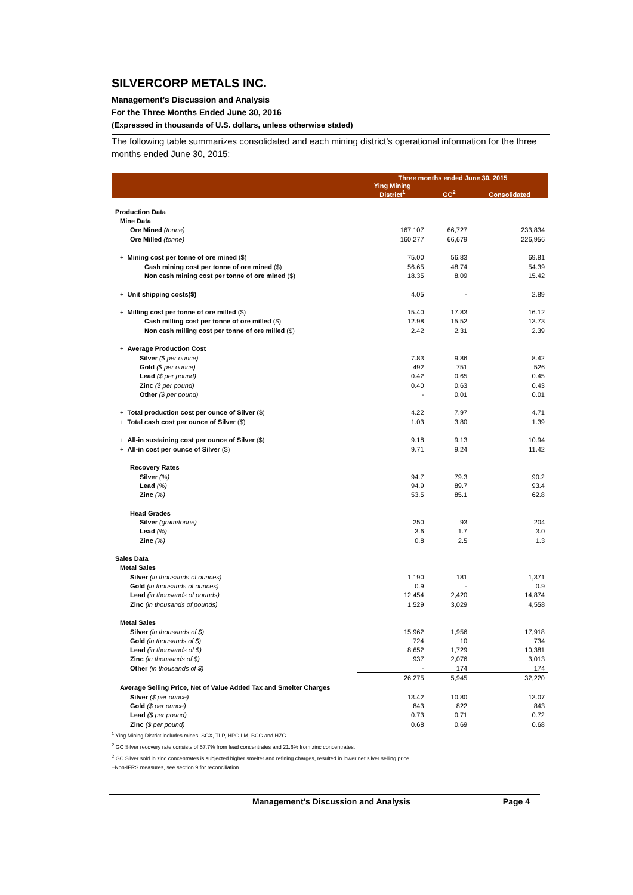SILVERCORP METALS INC.
Management’s Discussion and Analysis
For the Three Months Ended June 30, 2016
(Expressed in thousands of U.S. dollars, unless otherwise stated)
The following table summarizes consolidated and each mining district’s operational information for the three months ended June 30, 2015:
| | Three months ended June 30, 2015 | | |
| --- | --- | --- | --- |
| | Ying Mining District<sup>1</sup> | GC<sup>2</sup> | Consolidated |
| Production Data | | | |
| Mine Data | | | |
| Ore Mined (tonne) | 167,107 | 66,727 | 233,834 |
| Ore Milled (tonne) | 160,277 | 66,679 | 226,956 |
| + Mining cost per tonne of ore mined ($) | 75.00 | 56.83 | 69.81 |
| Cash mining cost per tonne of ore mined ($) | 56.65 | 48.74 | 54.39 |
| Non cash mining cost per tonne of ore mined ($) | 18.35 | 8.09 | 15.42 |
| + Unit shipping costs($) | 4.05 | - | 2.89 |
| + Milling cost per tonne of ore milled ($) | 15.40 | 17.83 | 16.12 |
| Cash milling cost per tonne of ore milled ($) | 12.98 | 15.52 | 13.73 |
| Non cash milling cost per tonne of ore milled ($) | 2.42 | 2.31 | 2.39 |
| + Average Production Cost | | | |
| Silver ($ per ounce) | 7.83 | 9.86 | 8.42 |
| Gold ($ per ounce) | 492 | 751 | 526 |
| Lead ($ per pound) | 0.42 | 0.65 | 0.45 |
| Zinc ($ per pound) | 0.40 | 0.63 | 0.43 |
| Other ($ per pound) | - | 0.01 | 0.01 |
| + Total production cost per ounce of Silver ($) | 4.22 | 7.97 | 4.71 |
| + Total cash cost per ounce of Silver ($) | 1.03 | 3.80 | 1.39 |
| + All-in sustaining cost per ounce of Silver ($) | 9.18 | 9.13 | 10.94 |
| + All-in cost per ounce of Silver ($) | 9.71 | 9.24 | 11.42 |
| Recovery Rates | | | |
| Silver (%) | 94.7 | 79.3 | 90.2 |
| Lead (%) | 94.9 | 89.7 | 93.4 |
| Zinc (%) | 53.5 | 85.1 | 62.8 |
| Head Grades | | | |
| Silver (gram/tonne) | 250 | 93 | 204 |
| Lead (%) | 3.6 | 1.7 | 3.0 |
| Zinc (%) | 0.8 | 2.5 | 1.3 |
| Sales Data | | | |
| Metal Sales | | | |
| Silver (in thousands of ounces) | 1,190 | 181 | 1,371 |
| Gold (in thousands of ounces) | 0.9 | - | 0.9 |
| Lead (in thousands of pounds) | 12,454 | 2,420 | 14,874 |
| Zinc (in thousands of pounds) | 1,529 | 3,029 | 4,558 |
| Metal Sales | | | |
| Silver (in thousands of $) | 15,962 | 1,956 | 17,918 |
| Gold (in thousands of $) | 724 | 10 | 734 |
| Lead (in thousands of $) | 8,652 | 1,729 | 10,381 |
| Zinc (in thousands of $) | 937 | 2,076 | 3,013 |
| Other (in thousands of $) | - | 174 | 174 |
| | 26,275 | 5,945 | 32,220 |
| Average Selling Price, Net of Value Added Tax and Smelter Charges | | | |
| Silver ($ per ounce) | 13.42 | 10.80 | 13.07 |
| Gold ($ per ounce) | 843 | 822 | 843 |
| Lead ($ per pound) | 0.73 | 0.71 | 0.72 |
| Zinc ($ per pound) | 0.68 | 0.69 | 0.68 |
<sup>1</sup> Ying Mining District includes mines: SGX, TLP, HPG,LM, BCG and HZG.
<sup>2</sup> GC Silver recovery rate consists of 57.7% from lead concentrates and 21.6% from zinc concentrates.
<sup>2</sup> GC Silver sold in zinc concentrates is subjected higher smelter and refining charges, resulted in lower net silver selling price.
+Non-IFRS measures, see section 9 for reconciliation.
Management’s Discussion and Analysis Page 4